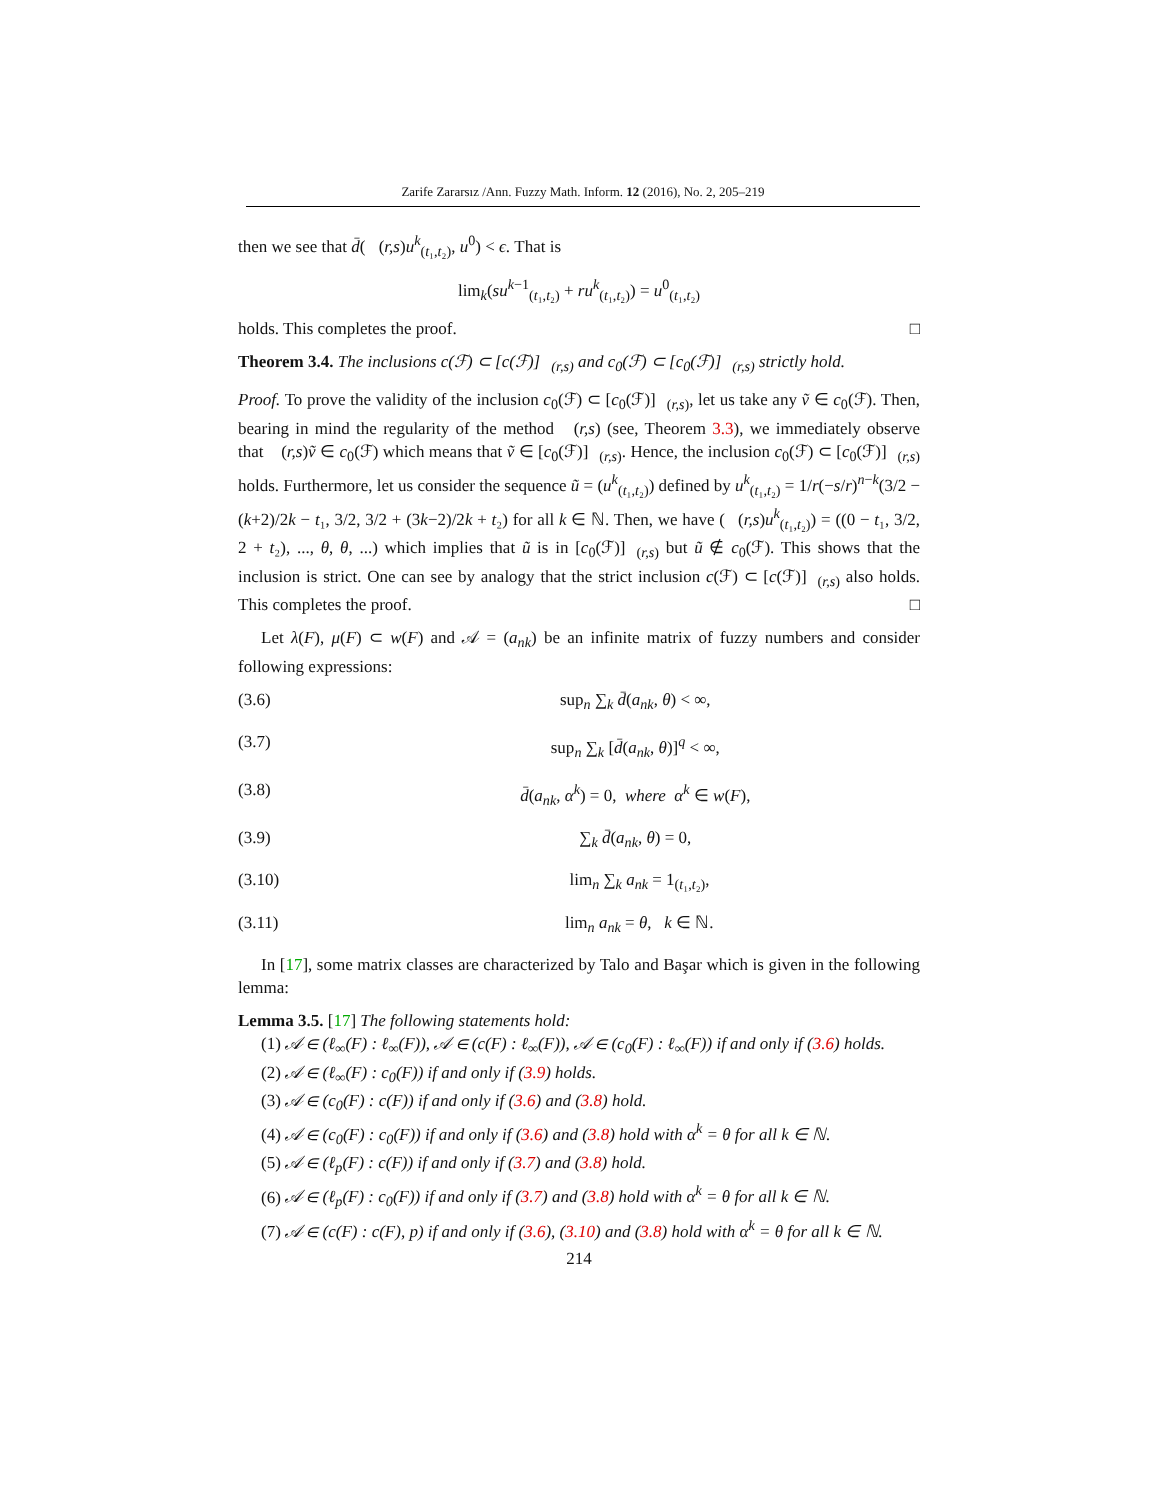Zarife Zararsız /Ann. Fuzzy Math. Inform. 12 (2016), No. 2, 205–219
then we see that d̄(𝒝(r,s)u<sup>k</sup><sub>(t₁,t₂)</sub>, u<sup>0</sup>) < ϵ. That is
lim<sub>k</sub>(su<sup>k−1</sup><sub>(t₁,t₂)</sub> + ru<sup>k</sup><sub>(t₁,t₂)</sub>) = u<sup>0</sup><sub>(t₁,t₂)</sub>
holds. This completes the proof. □
Theorem 3.4. The inclusions c(ℱ) ⊂ [c(ℱ)]<sub>𝒝(r,s)</sub> and c<sub>0</sub>(ℱ) ⊂ [c<sub>0</sub>(ℱ)]<sub>𝒝(r,s)</sub> strictly hold.
Proof. To prove the validity of the inclusion c<sub>0</sub>(ℱ) ⊂ [c<sub>0</sub>(ℱ)]<sub>𝒝(r,s)</sub>, let us take any ṽ ∈ c<sub>0</sub>(ℱ). Then, bearing in mind the regularity of the method 𝒝(r,s) (see, Theorem 3.3), we immediately observe that 𝒝(r,s)ṽ ∈ c<sub>0</sub>(ℱ) which means that ṽ ∈ [c<sub>0</sub>(ℱ)]<sub>𝒝(r,s)</sub>. Hence, the inclusion c<sub>0</sub>(ℱ) ⊂ [c<sub>0</sub>(ℱ)]<sub>𝒝(r,s)</sub> holds. Furthermore, let us consider the sequence ũ = (u<sup>k</sup><sub>(t₁,t₂)</sub>) defined by u<sup>k</sup><sub>(t₁,t₂)</sub> = 1/r(−s/r)<sup>n−k</sup>(3/2 − (k+2)/2k − t₁, 3/2, 3/2 + (3k−2)/2k + t₂) for all k ∈ ℕ. Then, we have (𝒝(r,s)u<sup>k</sup><sub>(t₁,t₂)</sub>) = ((0 − t₁, 3/2, 2 + t₂), ..., θ, θ, ...) which implies that ũ is in [c<sub>0</sub>(ℱ)]<sub>𝒝(r,s)</sub> but ũ ∉ c<sub>0</sub>(ℱ). This shows that the inclusion is strict. One can see by analogy that the strict inclusion c(ℱ) ⊂ [c(ℱ)]<sub>𝒝(r,s)</sub> also holds. This completes the proof. □
Let λ(F), μ(F) ⊂ w(F) and 𝒜 = (a<sub>nk</sub>) be an infinite matrix of fuzzy numbers and consider following expressions:
(3.6) sup<sub>n</sub> ∑<sub>k</sub> d̄(a<sub>nk</sub>, θ) < ∞,
(3.7) sup<sub>n</sub> ∑<sub>k</sub> [d̄(a<sub>nk</sub>, θ)]<sup>q</sup> < ∞,
(3.8) d̄(a<sub>nk</sub>, α<sup>k</sup>) = 0, where α<sup>k</sup> ∈ w(F),
(3.9) ∑<sub>k</sub> d̄(a<sub>nk</sub>, θ) = 0,
(3.10) lim<sub>n</sub> ∑<sub>k</sub> a<sub>nk</sub> = 1<sub>(t₁,t₂)</sub>,
(3.11) lim<sub>n</sub> a<sub>nk</sub> = θ, k ∈ ℕ.
In [17], some matrix classes are characterized by Talo and Başar which is given in the following lemma:
Lemma 3.5. [17] The following statements hold:
(1) 𝒜 ∈ (ℓ<sub>∞</sub>(F) : ℓ<sub>∞</sub>(F)), 𝒜 ∈ (c(F) : ℓ<sub>∞</sub>(F)), 𝒜 ∈ (c<sub>0</sub>(F) : ℓ<sub>∞</sub>(F)) if and only if (3.6) holds.
(2) 𝒜 ∈ (ℓ<sub>∞</sub>(F) : c<sub>0</sub>(F)) if and only if (3.9) holds.
(3) 𝒜 ∈ (c<sub>0</sub>(F) : c(F)) if and only if (3.6) and (3.8) hold.
(4) 𝒜 ∈ (c<sub>0</sub>(F) : c<sub>0</sub>(F)) if and only if (3.6) and (3.8) hold with α<sup>k</sup> = θ for all k ∈ ℕ.
(5) 𝒜 ∈ (ℓ<sub>p</sub>(F) : c(F)) if and only if (3.7) and (3.8) hold.
(6) 𝒜 ∈ (ℓ<sub>p</sub>(F) : c<sub>0</sub>(F)) if and only if (3.7) and (3.8) hold with α<sup>k</sup> = θ for all k ∈ ℕ.
(7) 𝒜 ∈ (c(F) : c(F), p) if and only if (3.6), (3.10) and (3.8) hold with α<sup>k</sup> = θ for all k ∈ ℕ.
214